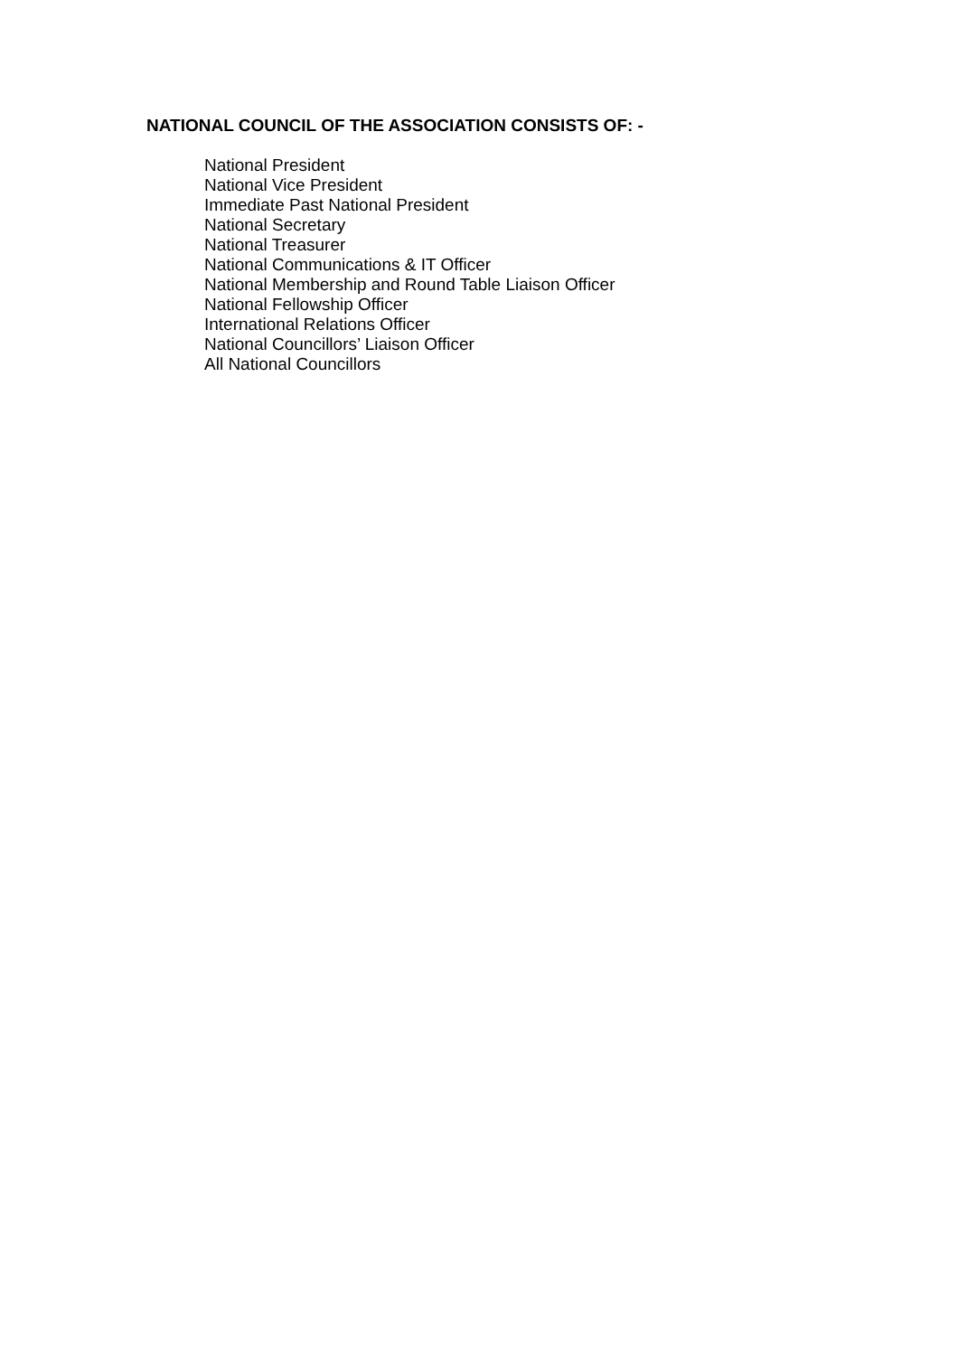NATIONAL COUNCIL OF THE ASSOCIATION CONSISTS OF: -
National President
National Vice President
Immediate Past National President
National Secretary
National Treasurer
National Communications & IT Officer
National Membership and Round Table Liaison Officer
National Fellowship Officer
International Relations Officer
National Councillors’ Liaison Officer
All National Councillors